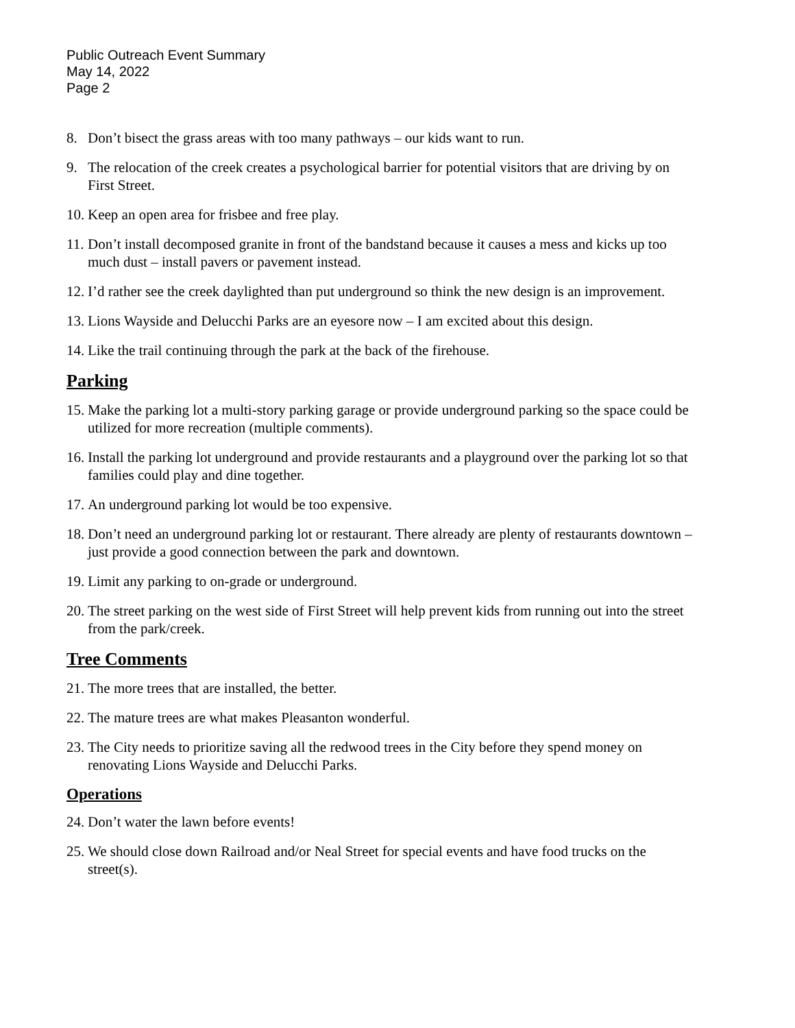Public Outreach Event Summary
May 14, 2022
Page 2
8. Don’t bisect the grass areas with too many pathways – our kids want to run.
9. The relocation of the creek creates a psychological barrier for potential visitors that are driving by on First Street.
10. Keep an open area for frisbee and free play.
11. Don’t install decomposed granite in front of the bandstand because it causes a mess and kicks up too much dust – install pavers or pavement instead.
12. I’d rather see the creek daylighted than put underground so think the new design is an improvement.
13. Lions Wayside and Delucchi Parks are an eyesore now – I am excited about this design.
14. Like the trail continuing through the park at the back of the firehouse.
Parking
15. Make the parking lot a multi-story parking garage or provide underground parking so the space could be utilized for more recreation (multiple comments).
16. Install the parking lot underground and provide restaurants and a playground over the parking lot so that families could play and dine together.
17. An underground parking lot would be too expensive.
18. Don’t need an underground parking lot or restaurant. There already are plenty of restaurants downtown – just provide a good connection between the park and downtown.
19. Limit any parking to on-grade or underground.
20. The street parking on the west side of First Street will help prevent kids from running out into the street from the park/creek.
Tree Comments
21. The more trees that are installed, the better.
22. The mature trees are what makes Pleasanton wonderful.
23. The City needs to prioritize saving all the redwood trees in the City before they spend money on renovating Lions Wayside and Delucchi Parks.
Operations
24. Don’t water the lawn before events!
25. We should close down Railroad and/or Neal Street for special events and have food trucks on the street(s).